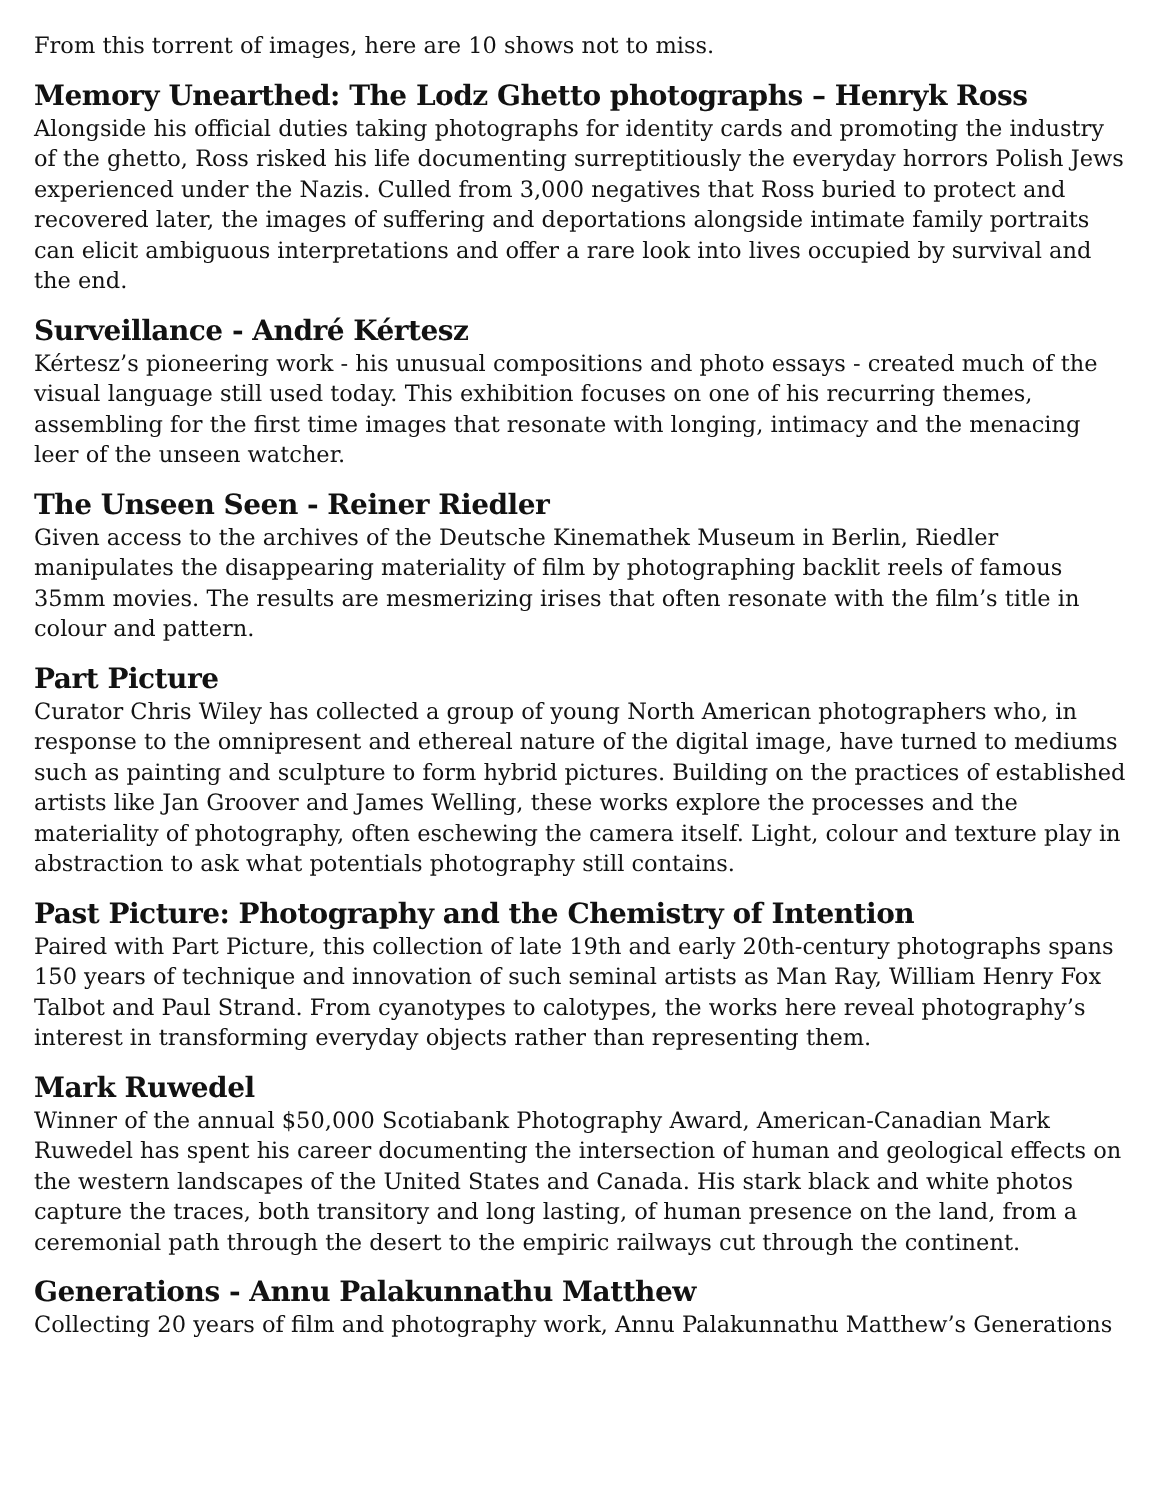From this torrent of images, here are 10 shows not to miss.
Memory Unearthed: The Lodz Ghetto photographs – Henryk Ross
Alongside his official duties taking photographs for identity cards and promoting the industry of the ghetto, Ross risked his life documenting surreptitiously the everyday horrors Polish Jews experienced under the Nazis. Culled from 3,000 negatives that Ross buried to protect and recovered later, the images of suffering and deportations alongside intimate family portraits can elicit ambiguous interpretations and offer a rare look into lives occupied by survival and the end.
Surveillance - André Kértesz
Kértesz’s pioneering work - his unusual compositions and photo essays - created much of the visual language still used today. This exhibition focuses on one of his recurring themes, assembling for the first time images that resonate with longing, intimacy and the menacing leer of the unseen watcher.
The Unseen Seen - Reiner Riedler
Given access to the archives of the Deutsche Kinemathek Museum in Berlin, Riedler manipulates the disappearing materiality of film by photographing backlit reels of famous 35mm movies. The results are mesmerizing irises that often resonate with the film’s title in colour and pattern.
Part Picture
Curator Chris Wiley has collected a group of young North American photographers who, in response to the omnipresent and ethereal nature of the digital image, have turned to mediums such as painting and sculpture to form hybrid pictures. Building on the practices of established artists like Jan Groover and James Welling, these works explore the processes and the materiality of photography, often eschewing the camera itself. Light, colour and texture play in abstraction to ask what potentials photography still contains.
Past Picture: Photography and the Chemistry of Intention
Paired with Part Picture, this collection of late 19th and early 20th-century photographs spans 150 years of technique and innovation of such seminal artists as Man Ray, William Henry Fox Talbot and Paul Strand. From cyanotypes to calotypes, the works here reveal photography’s interest in transforming everyday objects rather than representing them.
Mark Ruwedel
Winner of the annual $50,000 Scotiabank Photography Award, American-Canadian Mark Ruwedel has spent his career documenting the intersection of human and geological effects on the western landscapes of the United States and Canada. His stark black and white photos capture the traces, both transitory and long lasting, of human presence on the land, from a ceremonial path through the desert to the empiric railways cut through the continent.
Generations - Annu Palakunnathu Matthew
Collecting 20 years of film and photography work, Annu Palakunnathu Matthew’s Generations